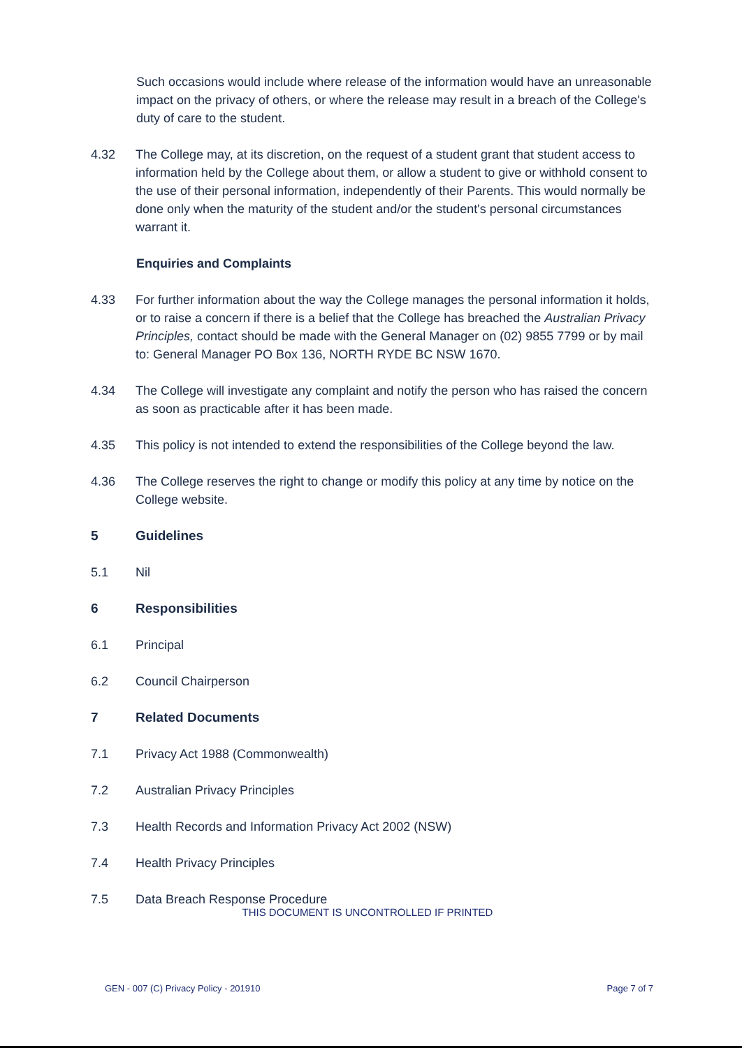Such occasions would include where release of the information would have an unreasonable impact on the privacy of others, or where the release may result in a breach of the College's duty of care to the student.
4.32 The College may, at its discretion, on the request of a student grant that student access to information held by the College about them, or allow a student to give or withhold consent to the use of their personal information, independently of their Parents. This would normally be done only when the maturity of the student and/or the student's personal circumstances warrant it.
Enquiries and Complaints
4.33 For further information about the way the College manages the personal information it holds, or to raise a concern if there is a belief that the College has breached the Australian Privacy Principles, contact should be made with the General Manager on (02) 9855 7799 or by mail to: General Manager PO Box 136, NORTH RYDE BC NSW 1670.
4.34 The College will investigate any complaint and notify the person who has raised the concern as soon as practicable after it has been made.
4.35 This policy is not intended to extend the responsibilities of the College beyond the law.
4.36 The College reserves the right to change or modify this policy at any time by notice on the College website.
5 Guidelines
5.1 Nil
6 Responsibilities
6.1 Principal
6.2 Council Chairperson
7 Related Documents
7.1 Privacy Act 1988 (Commonwealth)
7.2 Australian Privacy Principles
7.3 Health Records and Information Privacy Act 2002 (NSW)
7.4 Health Privacy Principles
7.5 Data Breach Response Procedure
THIS DOCUMENT IS UNCONTROLLED IF PRINTED
GEN - 007 (C) Privacy Policy - 201910 Page 7 of 7